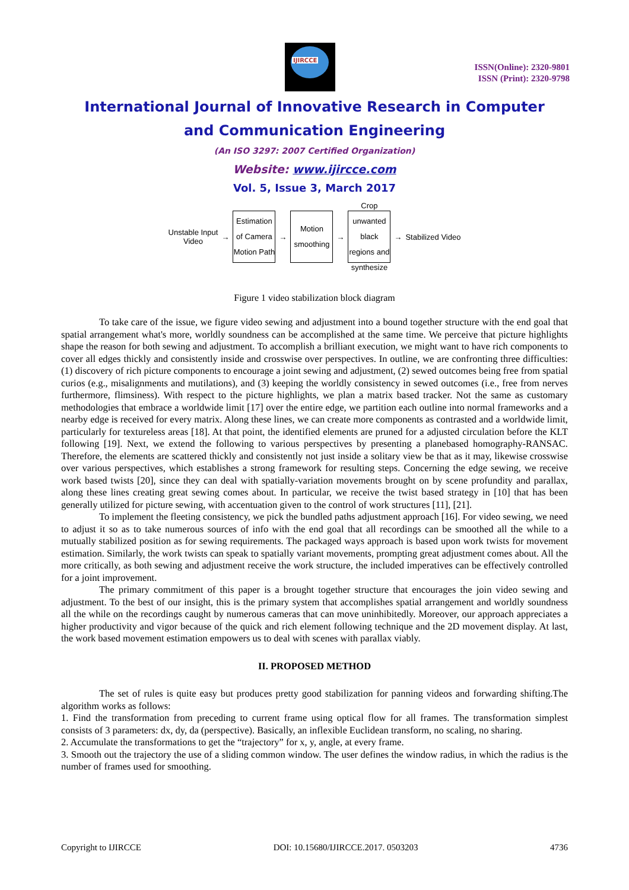IJIRCCE
ISSN(Online): 2320-9801
ISSN (Print): 2320-9798
International Journal of Innovative Research in Computer
and Communication Engineering
(An ISO 3297: 2007 Certified Organization)
Website: www.ijircce.com
Vol. 5, Issue 3, March 2017
Unstable Input
Video
→
Estimation of Camera Motion Path
→
Motion smoothing
→
Crop unwanted black regions and synthesize
→ Stabilized Video
Figure 1 video stabilization block diagram
To take care of the issue, we figure video sewing and adjustment into a bound together structure with the end goal that spatial arrangement what's more, worldly soundness can be accomplished at the same time. We perceive that picture highlights shape the reason for both sewing and adjustment. To accomplish a brilliant execution, we might want to have rich components to cover all edges thickly and consistently inside and crosswise over perspectives. In outline, we are confronting three difficulties: (1) discovery of rich picture components to encourage a joint sewing and adjustment, (2) sewed outcomes being free from spatial curios (e.g., misalignments and mutilations), and (3) keeping the worldly consistency in sewed outcomes (i.e., free from nerves furthermore, flimsiness). With respect to the picture highlights, we plan a matrix based tracker. Not the same as customary methodologies that embrace a worldwide limit [17] over the entire edge, we partition each outline into normal frameworks and a nearby edge is received for every matrix. Along these lines, we can create more components as contrasted and a worldwide limit, particularly for textureless areas [18]. At that point, the identified elements are pruned for a adjusted circulation before the KLT following [19]. Next, we extend the following to various perspectives by presenting a planebased homography-RANSAC. Therefore, the elements are scattered thickly and consistently not just inside a solitary view be that as it may, likewise crosswise over various perspectives, which establishes a strong framework for resulting steps. Concerning the edge sewing, we receive work based twists [20], since they can deal with spatially-variation movements brought on by scene profundity and parallax, along these lines creating great sewing comes about. In particular, we receive the twist based strategy in [10] that has been generally utilized for picture sewing, with accentuation given to the control of work structures [11], [21].
To implement the fleeting consistency, we pick the bundled paths adjustment approach [16]. For video sewing, we need to adjust it so as to take numerous sources of info with the end goal that all recordings can be smoothed all the while to a mutually stabilized position as for sewing requirements. The packaged ways approach is based upon work twists for movement estimation. Similarly, the work twists can speak to spatially variant movements, prompting great adjustment comes about. All the more critically, as both sewing and adjustment receive the work structure, the included imperatives can be effectively controlled for a joint improvement.
The primary commitment of this paper is a brought together structure that encourages the join video sewing and adjustment. To the best of our insight, this is the primary system that accomplishes spatial arrangement and worldly soundness all the while on the recordings caught by numerous cameras that can move uninhibitedly. Moreover, our approach appreciates a higher productivity and vigor because of the quick and rich element following technique and the 2D movement display. At last, the work based movement estimation empowers us to deal with scenes with parallax viably.
II. PROPOSED METHOD
The set of rules is quite easy but produces pretty good stabilization for panning videos and forwarding shifting.The algorithm works as follows:
1. Find the transformation from preceding to current frame using optical flow for all frames. The transformation simplest consists of 3 parameters: dx, dy, da (perspective). Basically, an inflexible Euclidean transform, no scaling, no sharing.
2. Accumulate the transformations to get the “trajectory” for x, y, angle, at every frame.
3. Smooth out the trajectory the use of a sliding common window. The user defines the window radius, in which the radius is the number of frames used for smoothing.
Copyright to IJIRCCE DOI: 10.15680/IJIRCCE.2017. 0503203 4736